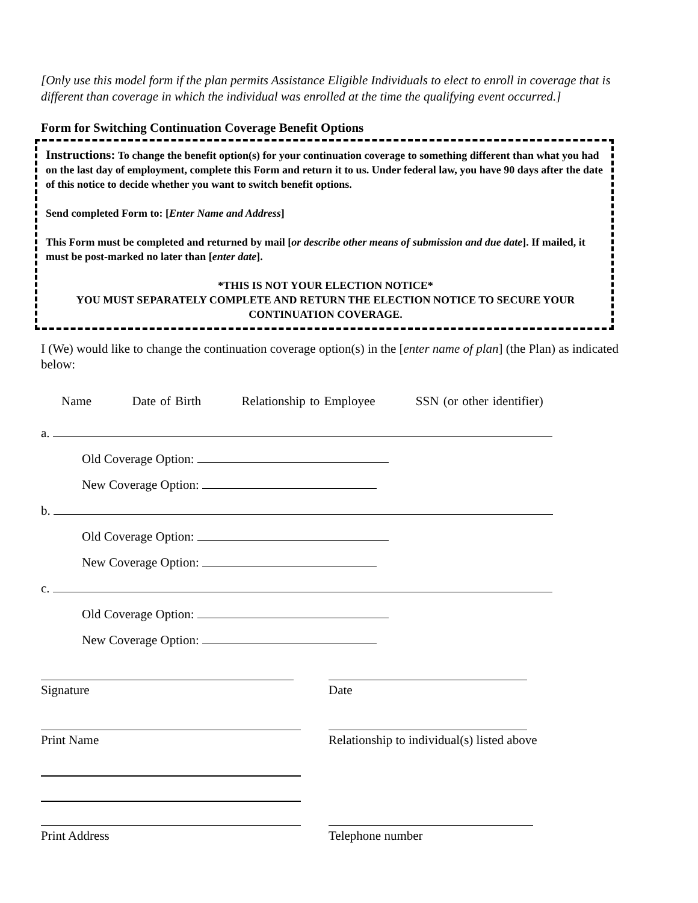[Only use this model form if the plan permits Assistance Eligible Individuals to elect to enroll in coverage that is different than coverage in which the individual was enrolled at the time the qualifying event occurred.]
Form for Switching Continuation Coverage Benefit Options
Instructions: To change the benefit option(s) for your continuation coverage to something different than what you had on the last day of employment, complete this Form and return it to us. Under federal law, you have 90 days after the date of this notice to decide whether you want to switch benefit options.
Send completed Form to: [Enter Name and Address]
This Form must be completed and returned by mail [or describe other means of submission and due date]. If mailed, it must be post-marked no later than [enter date].
*THIS IS NOT YOUR ELECTION NOTICE*
YOU MUST SEPARATELY COMPLETE AND RETURN THE ELECTION NOTICE TO SECURE YOUR CONTINUATION COVERAGE.
I (We) would like to change the continuation coverage option(s) in the [enter name of plan] (the Plan) as indicated below:
Name Date of Birth Relationship to Employee SSN (or other identifier)
a.
Old Coverage Option:
New Coverage Option:
b.
Old Coverage Option:
New Coverage Option:
c.
Old Coverage Option:
New Coverage Option:
Signature Date
Print Name Relationship to individual(s) listed above
Print Address Telephone number